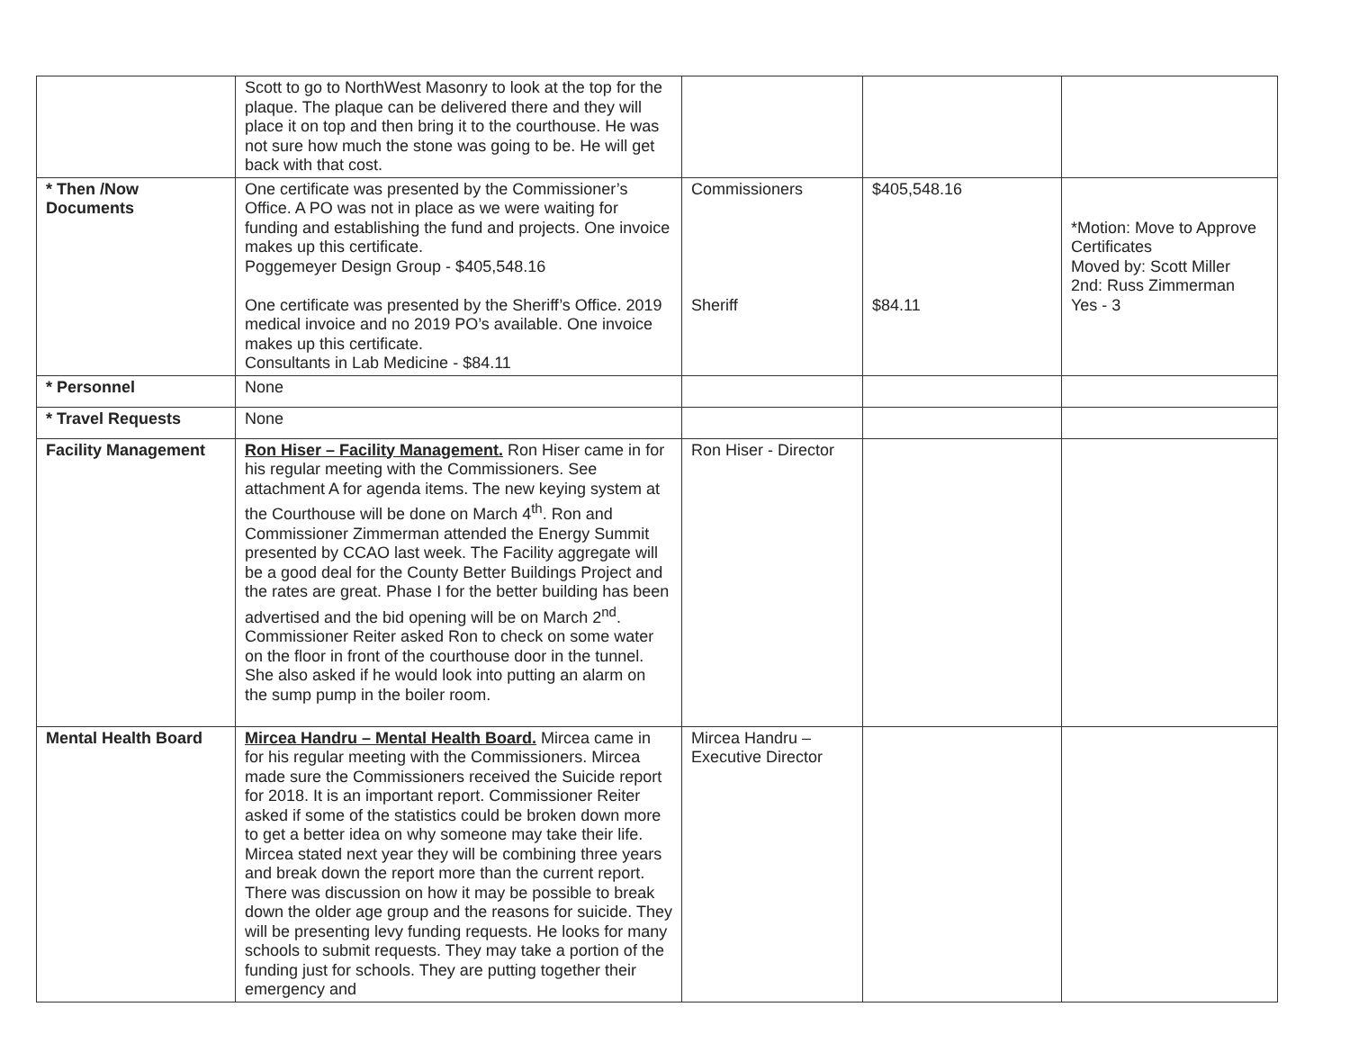| | Scott to go to NorthWest Masonry to look at the top for the plaque. The plaque can be delivered there and they will place it on top and then bring it to the courthouse. He was not sure how much the stone was going to be. He will get back with that cost. | | | |
| * Then /Now Documents | One certificate was presented by the Commissioner’s Office. A PO was not in place as we were waiting for funding and establishing the fund and projects. One invoice makes up this certificate. Poggemeyer Design Group - $405,548.16 One certificate was presented by the Sheriff’s Office. 2019 medical invoice and no 2019 PO’s available. One invoice makes up this certificate. Consultants in Lab Medicine - $84.11 | Commissioners Sheriff | $405,548.16 $84.11 | *Motion: Move to Approve Certificates Moved by: Scott Miller 2nd: Russ Zimmerman Yes - 3 |
| * Personnel | None | | | |
| * Travel Requests | None | | | |
| Facility Management | Ron Hiser – Facility Management. Ron Hiser came in for his regular meeting with the Commissioners. See attachment A for agenda items. The new keying system at the Courthouse will be done on March 4<sup>th</sup>. Ron and Commissioner Zimmerman attended the Energy Summit presented by CCAO last week. The Facility aggregate will be a good deal for the County Better Buildings Project and the rates are great. Phase I for the better building has been advertised and the bid opening will be on March 2<sup>nd</sup>. Commissioner Reiter asked Ron to check on some water on the floor in front of the courthouse door in the tunnel. She also asked if he would look into putting an alarm on the sump pump in the boiler room. | Ron Hiser - Director | | |
| Mental Health Board | Mircea Handru – Mental Health Board. Mircea came in for his regular meeting with the Commissioners. Mircea made sure the Commissioners received the Suicide report for 2018. It is an important report. Commissioner Reiter asked if some of the statistics could be broken down more to get a better idea on why someone may take their life. Mircea stated next year they will be combining three years and break down the report more than the current report. There was discussion on how it may be possible to break down the older age group and the reasons for suicide. They will be presenting levy funding requests. He looks for many schools to submit requests. They may take a portion of the funding just for schools. They are putting together their emergency and | Mircea Handru – Executive Director | | |